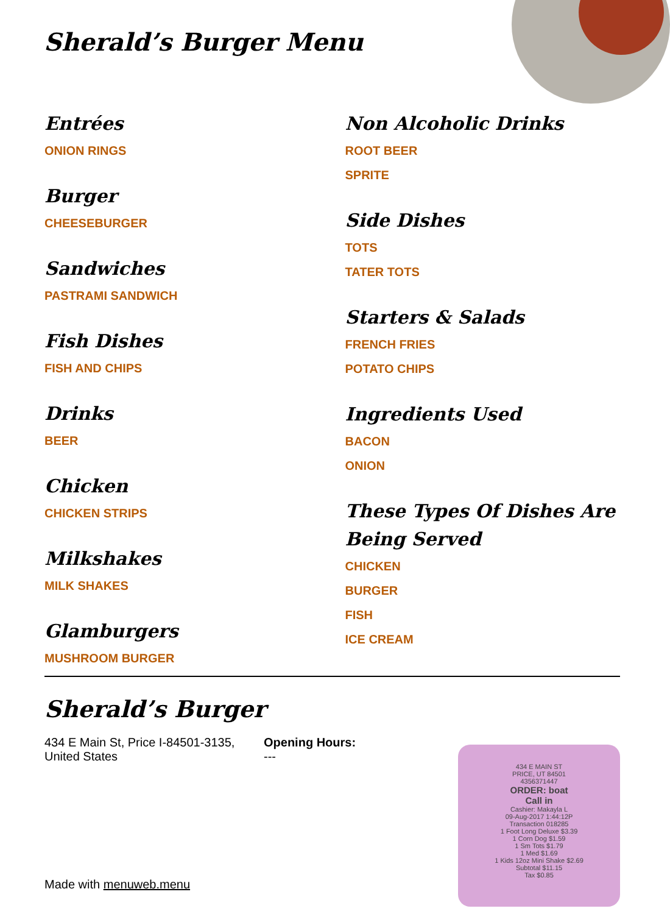Sherald’s Burger Menu
Entrées
ONION RINGS
Burger
CHEESEBURGER
Sandwiches
PASTRAMI SANDWICH
Fish Dishes
FISH AND CHIPS
Drinks
BEER
Chicken
CHICKEN STRIPS
Milkshakes
MILK SHAKES
Glamburgers
MUSHROOM BURGER
Non Alcoholic Drinks
ROOT BEER
SPRITE
Side Dishes
TOTS
TATER TOTS
Starters & Salads
FRENCH FRIES
POTATO CHIPS
Ingredients Used
BACON
ONION
These Types Of Dishes Are Being Served
CHICKEN
BURGER
FISH
ICE CREAM
Sherald’s Burger
434 E Main St, Price I-84501-3135, United States
Opening Hours:
---
434 E MAIN ST
PRICE, UT 84501
4356371447
ORDER: boat
Call in
Cashier: Makayla L
09-Aug-2017 1:44:12P
Transaction 018285
1 Foot Long Deluxe $3.39
1 Corn Dog $1.59
1 Sm Tots $1.79
1 Med $1.69
1 Kids 12oz Mini Shake $2.69
Subtotal $11.15
Tax $0.85
Made with menuweb.menu